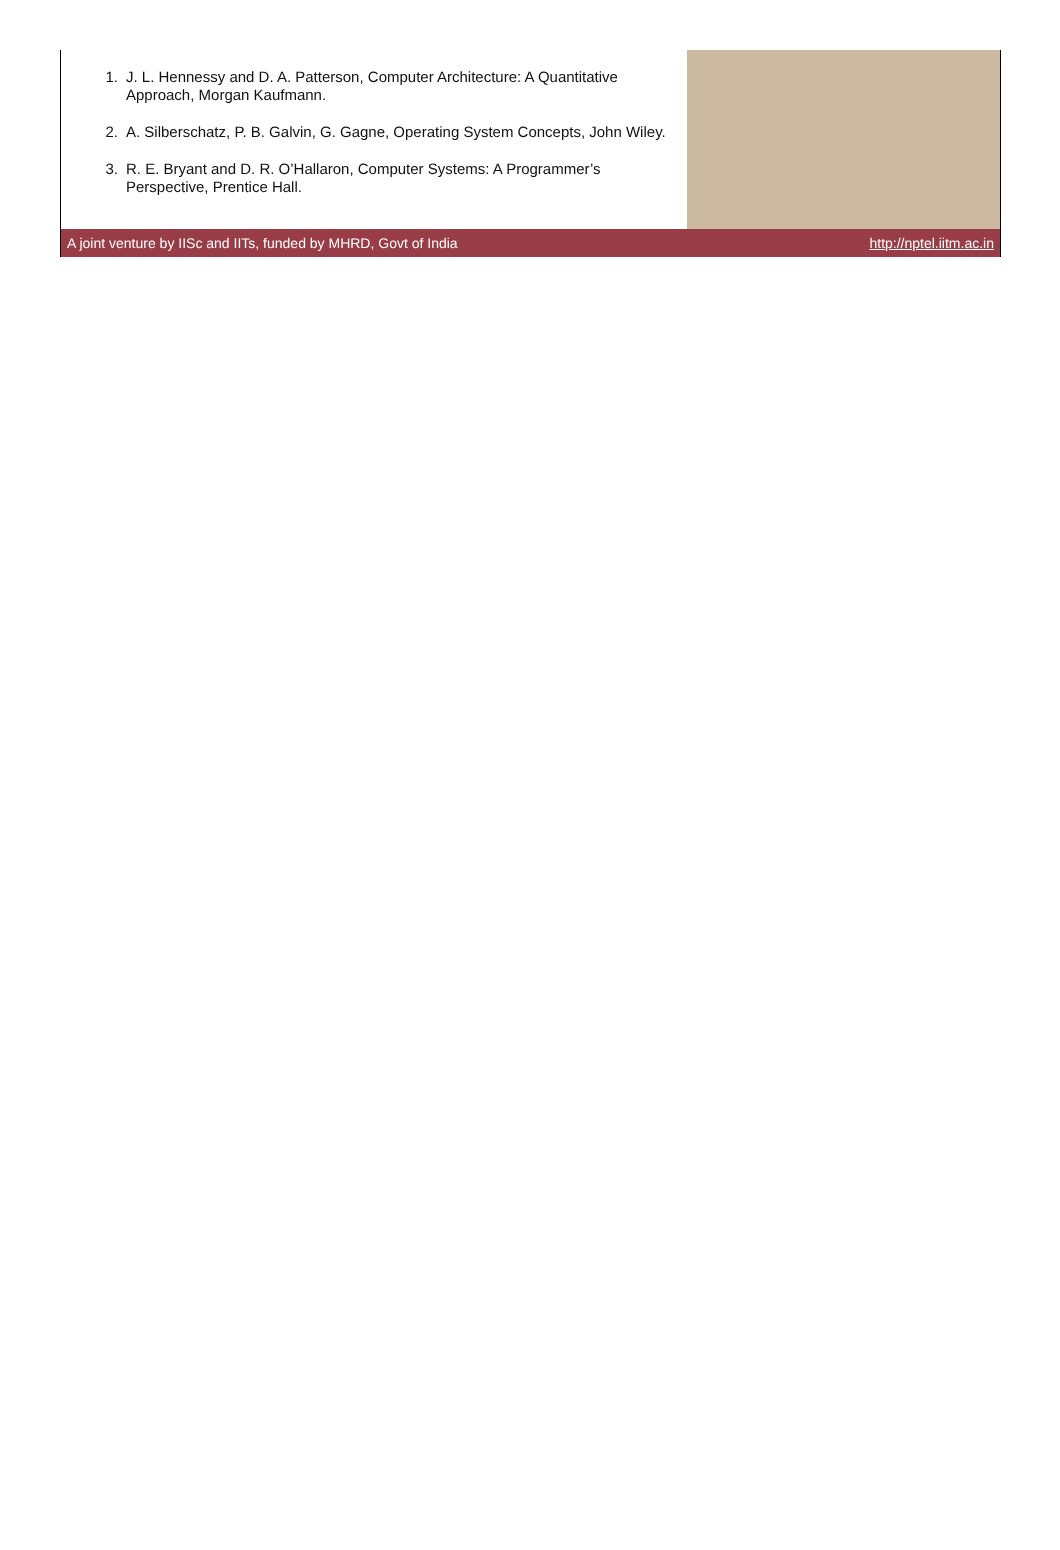1. J. L. Hennessy and D. A. Patterson, Computer Architecture: A Quantitative Approach, Morgan Kaufmann.
2. A. Silberschatz, P. B. Galvin, G. Gagne, Operating System Concepts, John Wiley.
3. R. E. Bryant and D. R. O’Hallaron, Computer Systems: A Programmer’s Perspective, Prentice Hall.
A joint venture by IISc and IITs, funded by MHRD, Govt of India http://nptel.iitm.ac.in